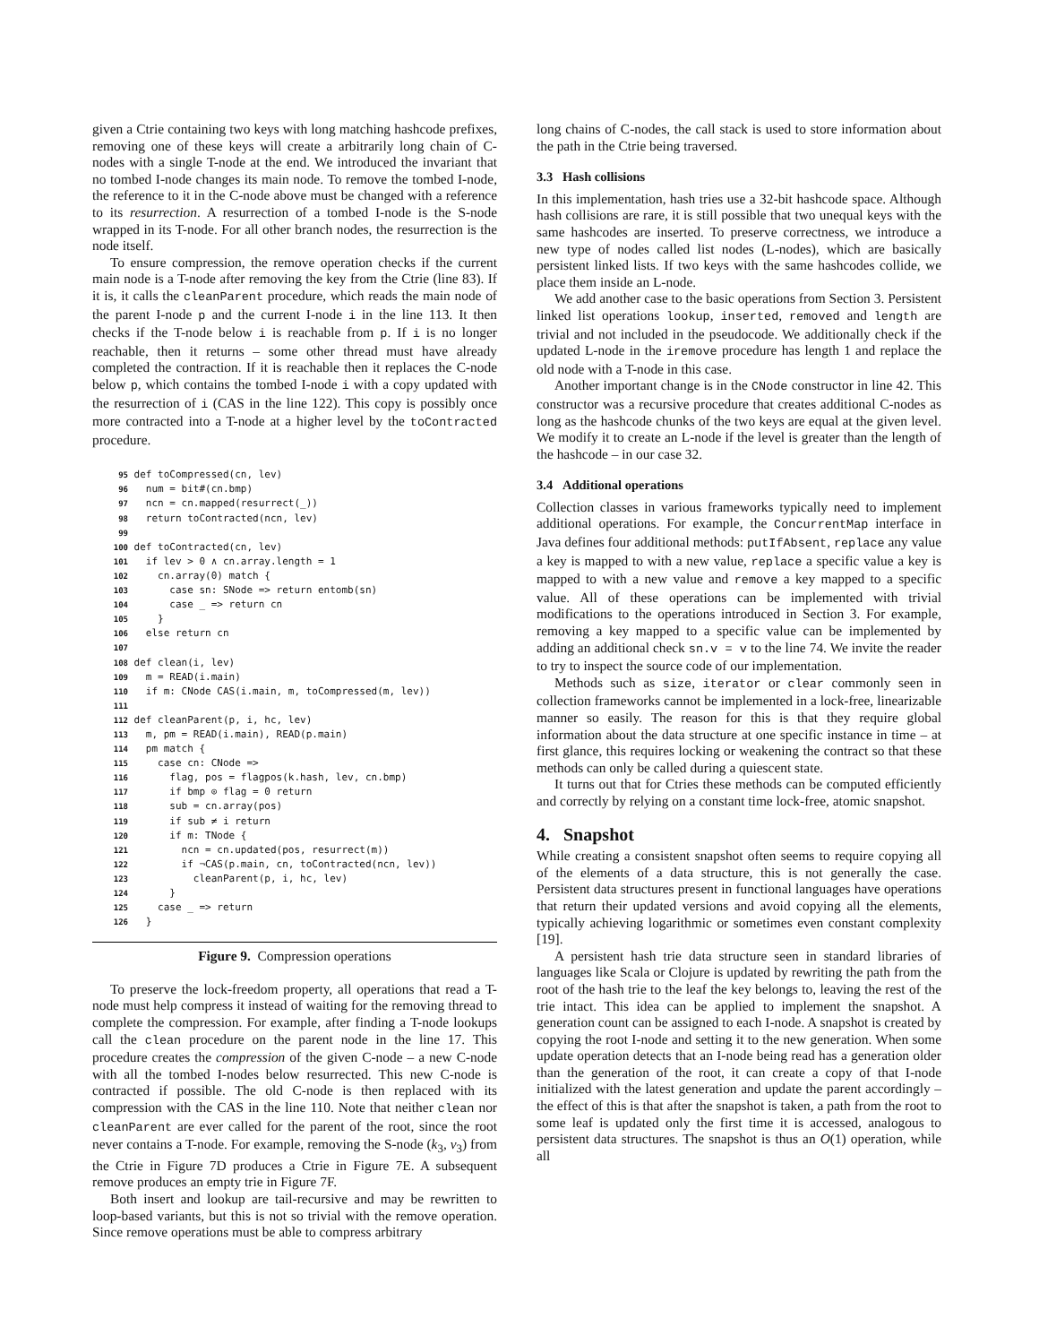given a Ctrie containing two keys with long matching hashcode prefixes, removing one of these keys will create a arbitrarily long chain of C-nodes with a single T-node at the end. We introduced the invariant that no tombed I-node changes its main node. To remove the tombed I-node, the reference to it in the C-node above must be changed with a reference to its resurrection. A resurrection of a tombed I-node is the S-node wrapped in its T-node. For all other branch nodes, the resurrection is the node itself.
To ensure compression, the remove operation checks if the current main node is a T-node after removing the key from the Ctrie (line 83). If it is, it calls the cleanParent procedure, which reads the main node of the parent I-node p and the current I-node i in the line 113. It then checks if the T-node below i is reachable from p. If i is no longer reachable, then it returns – some other thread must have already completed the contraction. If it is reachable then it replaces the C-node below p, which contains the tombed I-node i with a copy updated with the resurrection of i (CAS in the line 122). This copy is possibly once more contracted into a T-node at a higher level by the toContracted procedure.
95 def toCompressed(cn, lev)
96   num = bit#(cn.bmp)
97   ncn = cn.mapped(resurrect(_))
98   return toContracted(ncn, lev)
99
100 def toContracted(cn, lev)
101   if lev > 0 ∧ cn.array.length = 1
102     cn.array(0) match {
103       case sn: SNode => return entomb(sn)
104       case _ => return cn
105     }
106   else return cn
107
108 def clean(i, lev)
109   m = READ(i.main)
110   if m: CNode CAS(i.main, m, toCompressed(m, lev))
111
112 def cleanParent(p, i, hc, lev)
113   m, pm = READ(i.main), READ(p.main)
114   pm match {
115     case cn: CNode =>
116       flag, pos = flagpos(k.hash, lev, cn.bmp)
117       if bmp ⊙ flag = 0 return
118       sub = cn.array(pos)
119       if sub ≠ i return
120       if m: TNode {
121         ncn = cn.updated(pos, resurrect(m))
122         if ¬CAS(p.main, cn, toContracted(ncn, lev))
123           cleanParent(p, i, hc, lev)
124       }
125     case _ => return
126   }
Figure 9. Compression operations
To preserve the lock-freedom property, all operations that read a T-node must help compress it instead of waiting for the removing thread to complete the compression. For example, after finding a T-node lookups call the clean procedure on the parent node in the line 17. This procedure creates the compression of the given C-node – a new C-node with all the tombed I-nodes below resurrected. This new C-node is contracted if possible. The old C-node is then replaced with its compression with the CAS in the line 110. Note that neither clean nor cleanParent are ever called for the parent of the root, since the root never contains a T-node. For example, removing the S-node (k<sub>3</sub>, v<sub>3</sub>) from the Ctrie in Figure 7D produces a Ctrie in Figure 7E. A subsequent remove produces an empty trie in Figure 7F.
Both insert and lookup are tail-recursive and may be rewritten to loop-based variants, but this is not so trivial with the remove operation. Since remove operations must be able to compress arbitrary
long chains of C-nodes, the call stack is used to store information about the path in the Ctrie being traversed.
3.3 Hash collisions
In this implementation, hash tries use a 32-bit hashcode space. Although hash collisions are rare, it is still possible that two unequal keys with the same hashcodes are inserted. To preserve correctness, we introduce a new type of nodes called list nodes (L-nodes), which are basically persistent linked lists. If two keys with the same hashcodes collide, we place them inside an L-node.
We add another case to the basic operations from Section 3. Persistent linked list operations lookup, inserted, removed and length are trivial and not included in the pseudocode. We additionally check if the updated L-node in the iremove procedure has length 1 and replace the old node with a T-node in this case.
Another important change is in the CNode constructor in line 42. This constructor was a recursive procedure that creates additional C-nodes as long as the hashcode chunks of the two keys are equal at the given level. We modify it to create an L-node if the level is greater than the length of the hashcode – in our case 32.
3.4 Additional operations
Collection classes in various frameworks typically need to implement additional operations. For example, the ConcurrentMap interface in Java defines four additional methods: putIfAbsent, replace any value a key is mapped to with a new value, replace a specific value a key is mapped to with a new value and remove a key mapped to a specific value. All of these operations can be implemented with trivial modifications to the operations introduced in Section 3. For example, removing a key mapped to a specific value can be implemented by adding an additional check sn.v = v to the line 74. We invite the reader to try to inspect the source code of our implementation.
Methods such as size, iterator or clear commonly seen in collection frameworks cannot be implemented in a lock-free, linearizable manner so easily. The reason for this is that they require global information about the data structure at one specific instance in time – at first glance, this requires locking or weakening the contract so that these methods can only be called during a quiescent state.
It turns out that for Ctries these methods can be computed efficiently and correctly by relying on a constant time lock-free, atomic snapshot.
4. Snapshot
While creating a consistent snapshot often seems to require copying all of the elements of a data structure, this is not generally the case. Persistent data structures present in functional languages have operations that return their updated versions and avoid copying all the elements, typically achieving logarithmic or sometimes even constant complexity [19].
A persistent hash trie data structure seen in standard libraries of languages like Scala or Clojure is updated by rewriting the path from the root of the hash trie to the leaf the key belongs to, leaving the rest of the trie intact. This idea can be applied to implement the snapshot. A generation count can be assigned to each I-node. A snapshot is created by copying the root I-node and setting it to the new generation. When some update operation detects that an I-node being read has a generation older than the generation of the root, it can create a copy of that I-node initialized with the latest generation and update the parent accordingly – the effect of this is that after the snapshot is taken, a path from the root to some leaf is updated only the first time it is accessed, analogous to persistent data structures. The snapshot is thus an O(1) operation, while all